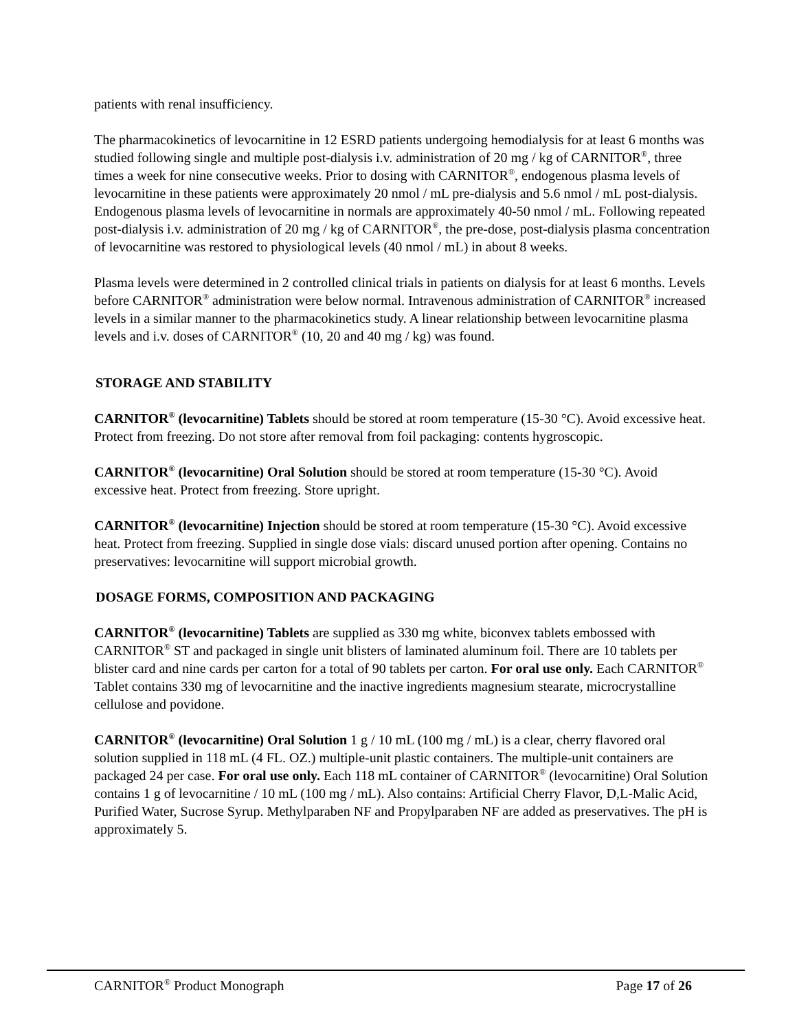patients with renal insufficiency.
The pharmacokinetics of levocarnitine in 12 ESRD patients undergoing hemodialysis for at least 6 months was studied following single and multiple post-dialysis i.v. administration of 20 mg / kg of CARNITOR<sup>®</sup>, three times a week for nine consecutive weeks. Prior to dosing with CARNITOR<sup>®</sup>, endogenous plasma levels of levocarnitine in these patients were approximately 20 nmol / mL pre-dialysis and 5.6 nmol / mL post-dialysis. Endogenous plasma levels of levocarnitine in normals are approximately 40-50 nmol / mL. Following repeated post-dialysis i.v. administration of 20 mg / kg of CARNITOR<sup>®</sup>, the pre-dose, post-dialysis plasma concentration of levocarnitine was restored to physiological levels (40 nmol / mL) in about 8 weeks.
Plasma levels were determined in 2 controlled clinical trials in patients on dialysis for at least 6 months. Levels before CARNITOR<sup>®</sup> administration were below normal. Intravenous administration of CARNITOR<sup>®</sup> increased levels in a similar manner to the pharmacokinetics study. A linear relationship between levocarnitine plasma levels and i.v. doses of CARNITOR<sup>®</sup> (10, 20 and 40 mg / kg) was found.
STORAGE AND STABILITY
CARNITOR<sup>®</sup> (levocarnitine) Tablets should be stored at room temperature (15-30 °C). Avoid excessive heat. Protect from freezing. Do not store after removal from foil packaging: contents hygroscopic.
CARNITOR<sup>®</sup> (levocarnitine) Oral Solution should be stored at room temperature (15-30 °C). Avoid excessive heat. Protect from freezing. Store upright.
CARNITOR<sup>®</sup> (levocarnitine) Injection should be stored at room temperature (15-30 °C). Avoid excessive heat. Protect from freezing. Supplied in single dose vials: discard unused portion after opening. Contains no preservatives: levocarnitine will support microbial growth.
DOSAGE FORMS, COMPOSITION AND PACKAGING
CARNITOR<sup>®</sup> (levocarnitine) Tablets are supplied as 330 mg white, biconvex tablets embossed with CARNITOR<sup>®</sup> ST and packaged in single unit blisters of laminated aluminum foil. There are 10 tablets per blister card and nine cards per carton for a total of 90 tablets per carton. For oral use only. Each CARNITOR<sup>®</sup> Tablet contains 330 mg of levocarnitine and the inactive ingredients magnesium stearate, microcrystalline cellulose and povidone.
CARNITOR<sup>®</sup> (levocarnitine) Oral Solution 1 g / 10 mL (100 mg / mL) is a clear, cherry flavored oral solution supplied in 118 mL (4 FL. OZ.) multiple-unit plastic containers. The multiple-unit containers are packaged 24 per case. For oral use only. Each 118 mL container of CARNITOR<sup>®</sup> (levocarnitine) Oral Solution contains 1 g of levocarnitine / 10 mL (100 mg / mL). Also contains: Artificial Cherry Flavor, D,L-Malic Acid, Purified Water, Sucrose Syrup. Methylparaben NF and Propylparaben NF are added as preservatives. The pH is approximately 5.
CARNITOR<sup>®</sup> Product Monograph Page 17 of 26